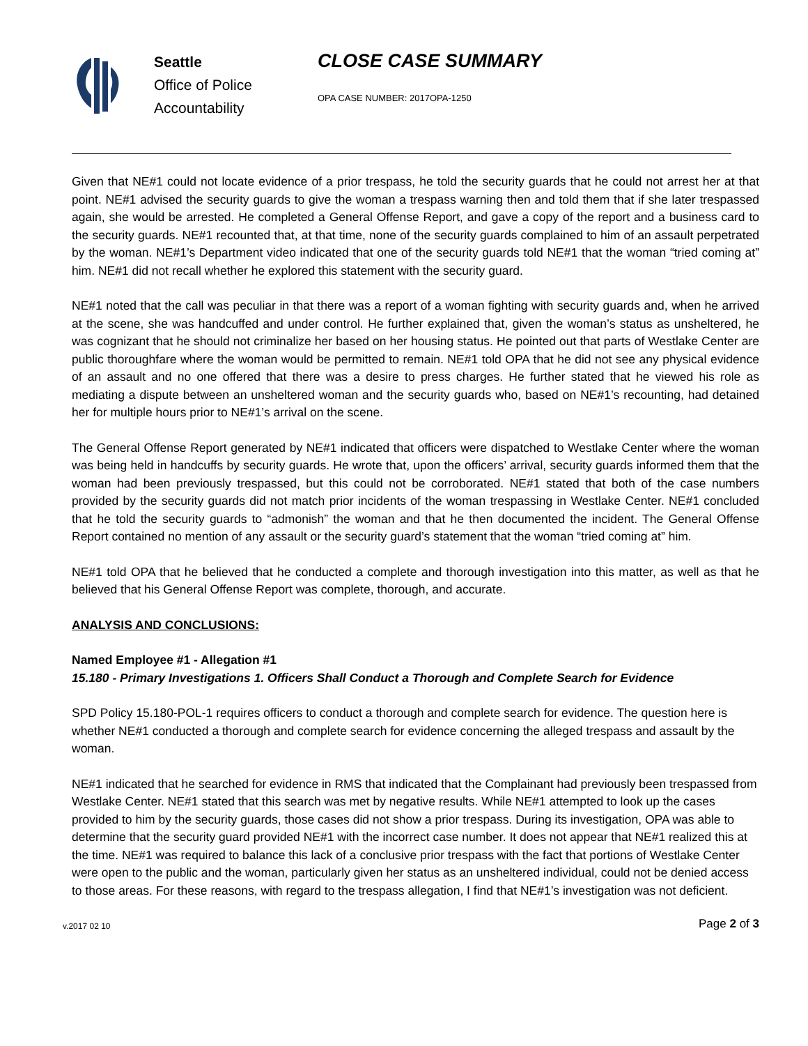Seattle
Office of Police
Accountability
CLOSE CASE SUMMARY
OPA CASE NUMBER: 2017OPA-1250
Given that NE#1 could not locate evidence of a prior trespass, he told the security guards that he could not arrest her at that point. NE#1 advised the security guards to give the woman a trespass warning then and told them that if she later trespassed again, she would be arrested. He completed a General Offense Report, and gave a copy of the report and a business card to the security guards. NE#1 recounted that, at that time, none of the security guards complained to him of an assault perpetrated by the woman. NE#1’s Department video indicated that one of the security guards told NE#1 that the woman “tried coming at” him. NE#1 did not recall whether he explored this statement with the security guard.
NE#1 noted that the call was peculiar in that there was a report of a woman fighting with security guards and, when he arrived at the scene, she was handcuffed and under control. He further explained that, given the woman’s status as unsheltered, he was cognizant that he should not criminalize her based on her housing status. He pointed out that parts of Westlake Center are public thoroughfare where the woman would be permitted to remain. NE#1 told OPA that he did not see any physical evidence of an assault and no one offered that there was a desire to press charges. He further stated that he viewed his role as mediating a dispute between an unsheltered woman and the security guards who, based on NE#1’s recounting, had detained her for multiple hours prior to NE#1’s arrival on the scene.
The General Offense Report generated by NE#1 indicated that officers were dispatched to Westlake Center where the woman was being held in handcuffs by security guards. He wrote that, upon the officers’ arrival, security guards informed them that the woman had been previously trespassed, but this could not be corroborated. NE#1 stated that both of the case numbers provided by the security guards did not match prior incidents of the woman trespassing in Westlake Center. NE#1 concluded that he told the security guards to “admonish” the woman and that he then documented the incident. The General Offense Report contained no mention of any assault or the security guard’s statement that the woman “tried coming at” him.
NE#1 told OPA that he believed that he conducted a complete and thorough investigation into this matter, as well as that he believed that his General Offense Report was complete, thorough, and accurate.
ANALYSIS AND CONCLUSIONS:
Named Employee #1 - Allegation #1
15.180 - Primary Investigations 1. Officers Shall Conduct a Thorough and Complete Search for Evidence
SPD Policy 15.180-POL-1 requires officers to conduct a thorough and complete search for evidence. The question here is whether NE#1 conducted a thorough and complete search for evidence concerning the alleged trespass and assault by the woman.
NE#1 indicated that he searched for evidence in RMS that indicated that the Complainant had previously been trespassed from Westlake Center. NE#1 stated that this search was met by negative results. While NE#1 attempted to look up the cases provided to him by the security guards, those cases did not show a prior trespass. During its investigation, OPA was able to determine that the security guard provided NE#1 with the incorrect case number. It does not appear that NE#1 realized this at the time. NE#1 was required to balance this lack of a conclusive prior trespass with the fact that portions of Westlake Center were open to the public and the woman, particularly given her status as an unsheltered individual, could not be denied access to those areas. For these reasons, with regard to the trespass allegation, I find that NE#1’s investigation was not deficient.
v.2017 02 10 Page 2 of 3